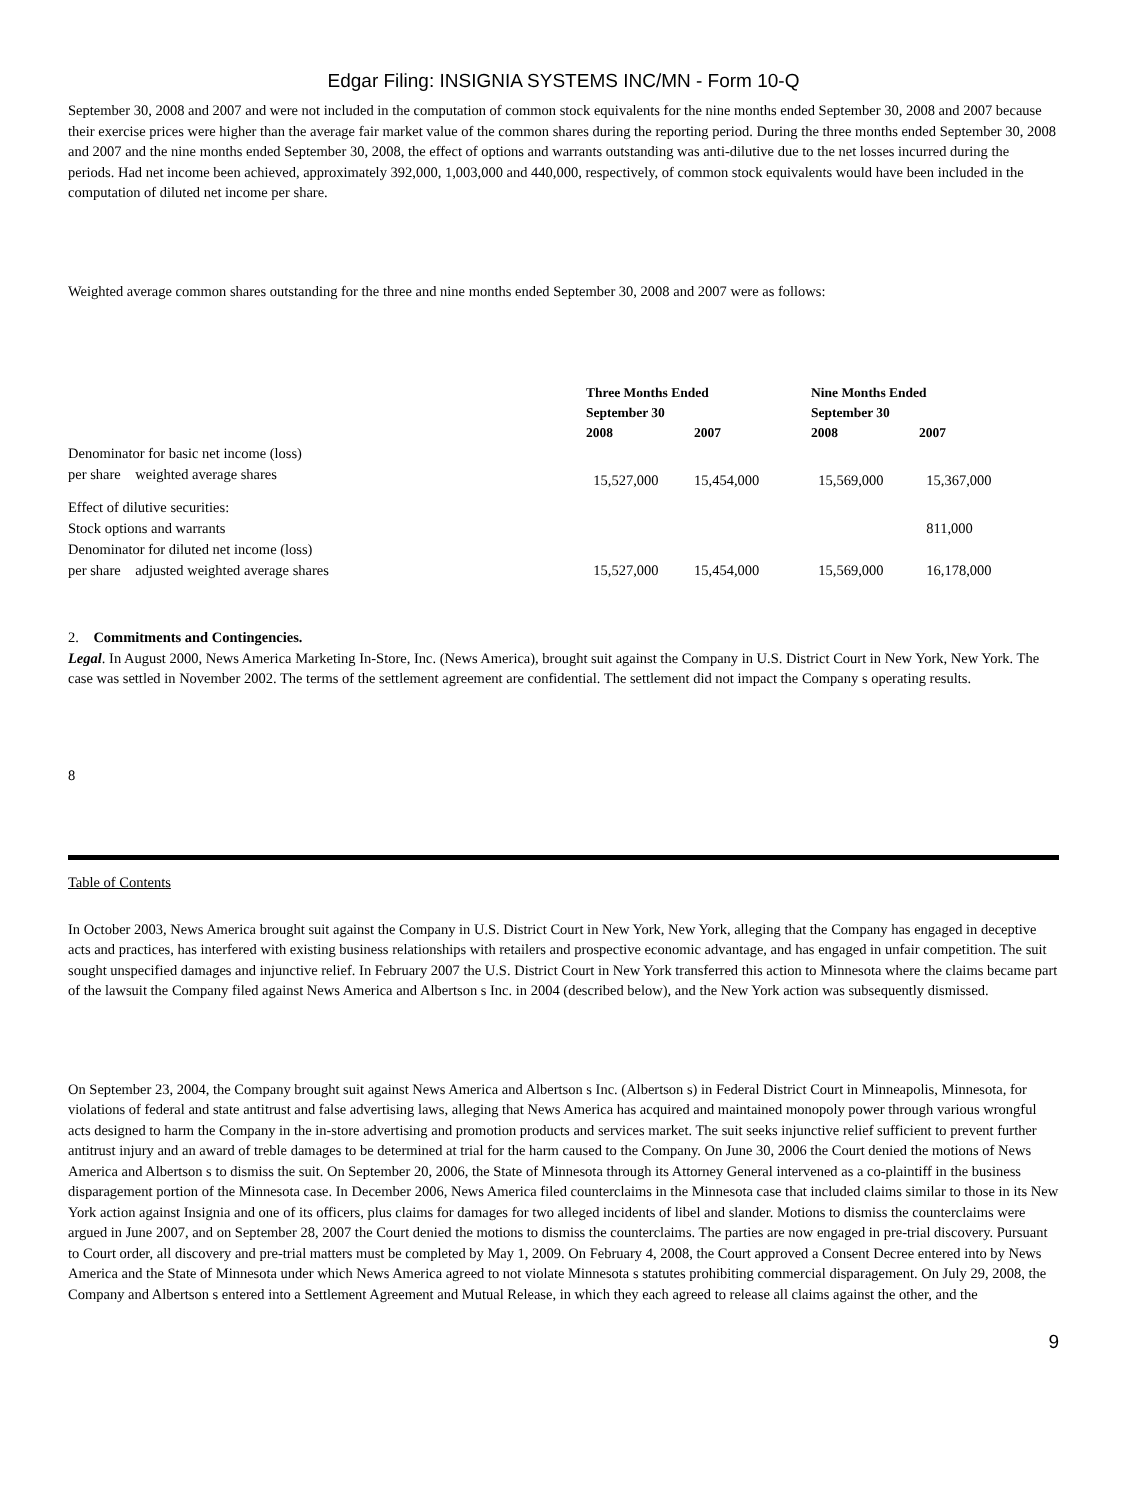Edgar Filing: INSIGNIA SYSTEMS INC/MN - Form 10-Q
September 30, 2008 and 2007 and were not included in the computation of common stock equivalents for the nine months ended September 30, 2008 and 2007 because their exercise prices were higher than the average fair market value of the common shares during the reporting period. During the three months ended September 30, 2008 and 2007 and the nine months ended September 30, 2008, the effect of options and warrants outstanding was anti-dilutive due to the net losses incurred during the periods. Had net income been achieved, approximately 392,000, 1,003,000 and 440,000, respectively, of common stock equivalents would have been included in the computation of diluted net income per share.
Weighted average common shares outstanding for the three and nine months ended September 30, 2008 and 2007 were as follows:
| | Three Months Ended | | Nine Months Ended | |
| --- | --- | --- | --- | --- |
| | September 30 | | September 30 | |
| | 2008 | 2007 | 2008 | 2007 |
| Denominator for basic net income (loss) | | | | |
| per share weighted average shares | 15,527,000 | 15,454,000 | 15,569,000 | 15,367,000 |
| Effect of dilutive securities: | | | | |
| Stock options and warrants | | | | 811,000 |
| Denominator for diluted net income (loss) | | | | |
| per share adjusted weighted average shares | 15,527,000 | 15,454,000 | 15,569,000 | 16,178,000 |
2. Commitments and Contingencies.
Legal. In August 2000, News America Marketing In-Store, Inc. (News America), brought suit against the Company in U.S. District Court in New York, New York. The case was settled in November 2002. The terms of the settlement agreement are confidential. The settlement did not impact the Company s operating results.
8
Table of Contents
In October 2003, News America brought suit against the Company in U.S. District Court in New York, New York, alleging that the Company has engaged in deceptive acts and practices, has interfered with existing business relationships with retailers and prospective economic advantage, and has engaged in unfair competition. The suit sought unspecified damages and injunctive relief. In February 2007 the U.S. District Court in New York transferred this action to Minnesota where the claims became part of the lawsuit the Company filed against News America and Albertson s Inc. in 2004 (described below), and the New York action was subsequently dismissed.
On September 23, 2004, the Company brought suit against News America and Albertson s Inc. (Albertson s) in Federal District Court in Minneapolis, Minnesota, for violations of federal and state antitrust and false advertising laws, alleging that News America has acquired and maintained monopoly power through various wrongful acts designed to harm the Company in the in-store advertising and promotion products and services market. The suit seeks injunctive relief sufficient to prevent further antitrust injury and an award of treble damages to be determined at trial for the harm caused to the Company. On June 30, 2006 the Court denied the motions of News America and Albertson s to dismiss the suit. On September 20, 2006, the State of Minnesota through its Attorney General intervened as a co-plaintiff in the business disparagement portion of the Minnesota case. In December 2006, News America filed counterclaims in the Minnesota case that included claims similar to those in its New York action against Insignia and one of its officers, plus claims for damages for two alleged incidents of libel and slander. Motions to dismiss the counterclaims were argued in June 2007, and on September 28, 2007 the Court denied the motions to dismiss the counterclaims. The parties are now engaged in pre-trial discovery. Pursuant to Court order, all discovery and pre-trial matters must be completed by May 1, 2009. On February 4, 2008, the Court approved a Consent Decree entered into by News America and the State of Minnesota under which News America agreed to not violate Minnesota s statutes prohibiting commercial disparagement. On July 29, 2008, the Company and Albertson s entered into a Settlement Agreement and Mutual Release, in which they each agreed to release all claims against the other, and the
9